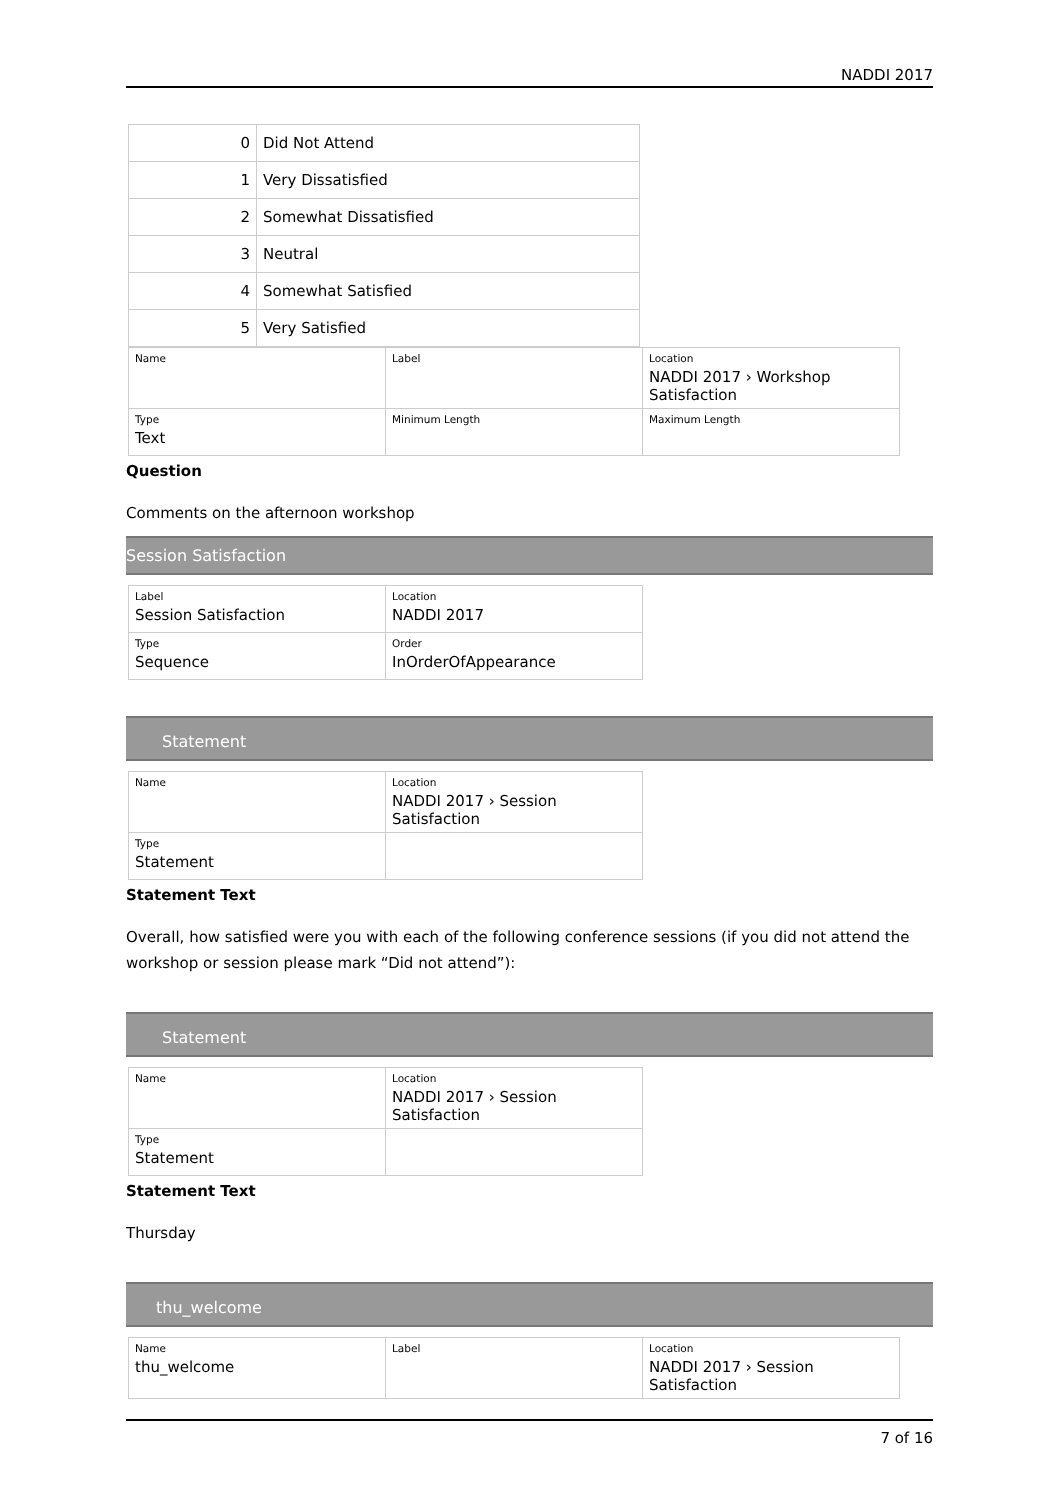NADDI 2017
| 0 | Did Not Attend |
| 1 | Very Dissatisfied |
| 2 | Somewhat Dissatisfied |
| 3 | Neutral |
| 4 | Somewhat Satisfied |
| 5 | Very Satisfied |
| Name | Label | Location NADDI 2017 › Workshop Satisfaction |
| Type Text | Minimum Length | Maximum Length |
Question
Comments on the afternoon workshop
Session Satisfaction
| Label Session Satisfaction | Location NADDI 2017 |
| Type Sequence | Order InOrderOfAppearance |
Statement
| Name | Location NADDI 2017 › Session Satisfaction |
| Type Statement | |
Statement Text
Overall, how satisfied were you with each of the following conference sessions (if you did not attend the workshop or session please mark “Did not attend”):
Statement
| Name | Location NADDI 2017 › Session Satisfaction |
| Type Statement | |
Statement Text
Thursday
thu_welcome
| Name thu_welcome | Label | Location NADDI 2017 › Session Satisfaction |
7 of 16